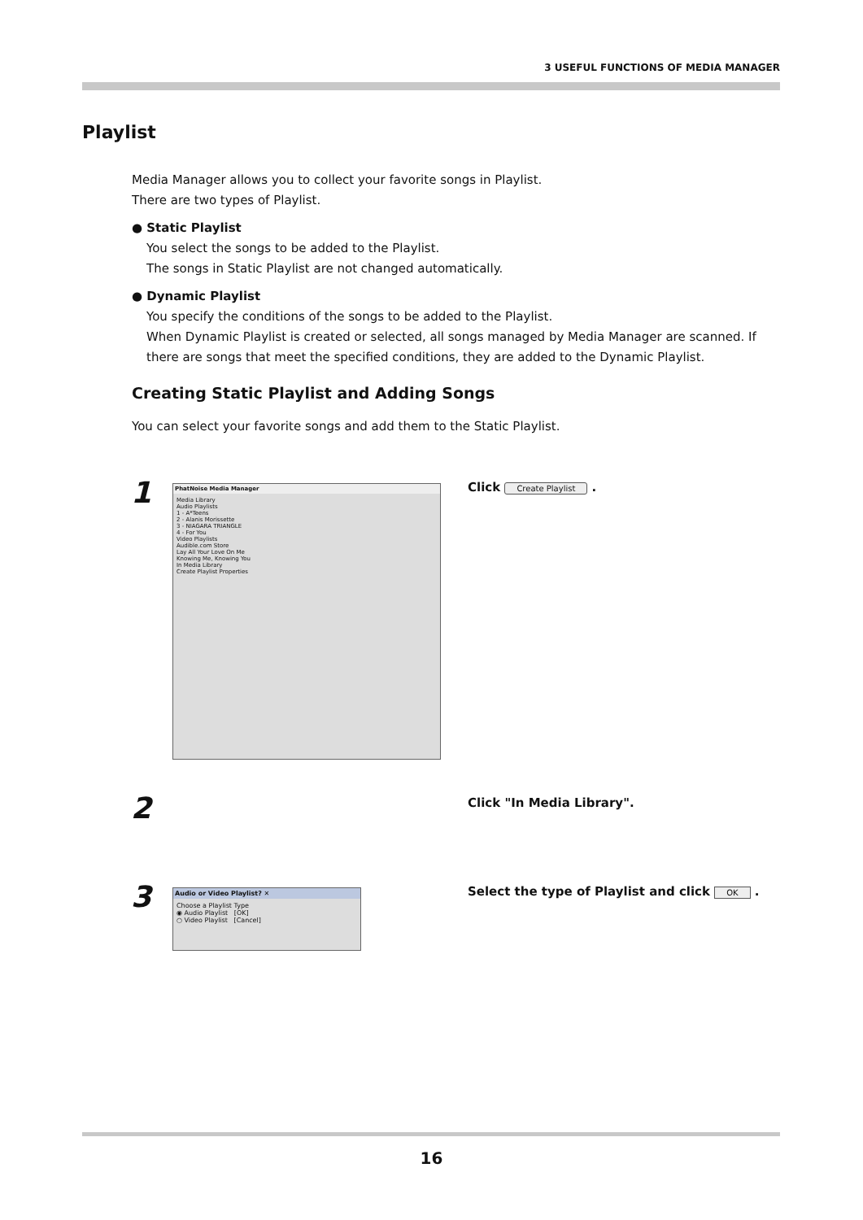3 USEFUL FUNCTIONS OF MEDIA MANAGER
Playlist
Media Manager allows you to collect your favorite songs in Playlist.
There are two types of Playlist.
● Static Playlist
You select the songs to be added to the Playlist.
The songs in Static Playlist are not changed automatically.
● Dynamic Playlist
You specify the conditions of the songs to be added to the Playlist.
When Dynamic Playlist is created or selected, all songs managed by Media Manager are scanned. If there are songs that meet the specified conditions, they are added to the Dynamic Playlist.
Creating Static Playlist and Adding Songs
You can select your favorite songs and add them to the Static Playlist.
1
PhatNoise Media Manager
Media Library
Audio Playlists
1 - A*Teens
2 - Alanis Morissette
3 - NIAGARA TRIANGLE
4 - For You
Video Playlists
Audible.com Store
Lay All Your Love On Me
Knowing Me, Knowing You
In Media Library
Create Playlist Properties
Click Create Playlist .
2 Click "In Media Library".
3
Audio or Video Playlist? ✕
Choose a Playlist Type
◉ Audio Playlist [OK]
○ Video Playlist [Cancel]
Select the type of Playlist and click OK .
16